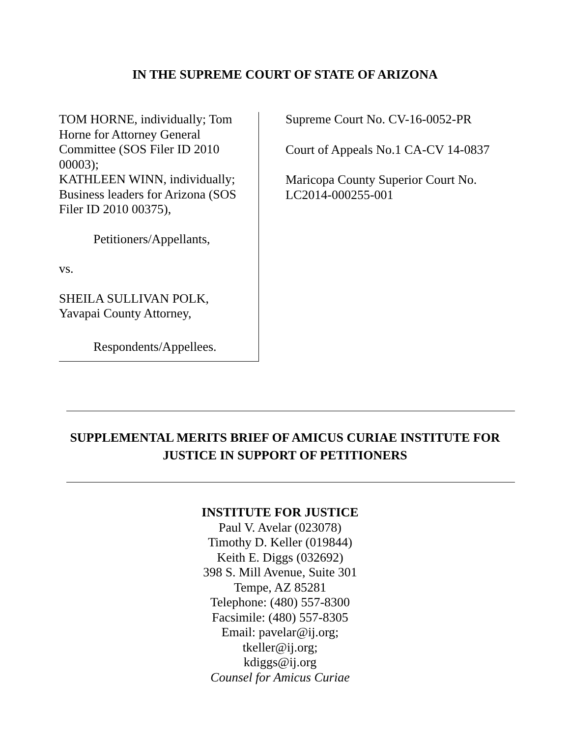IN THE SUPREME COURT OF STATE OF ARIZONA
TOM HORNE, individually; Tom
Horne for Attorney General
Committee (SOS Filer ID 2010
00003);
KATHLEEN WINN, individually;
Business leaders for Arizona (SOS
Filer ID 2010 00375),
Petitioners/Appellants,
vs.
SHEILA SULLIVAN POLK,
Yavapai County Attorney,
Respondents/Appellees.
Supreme Court No. CV-16-0052-PR
Court of Appeals No.1 CA-CV 14-0837
Maricopa County Superior Court No.
LC2014-000255-001
SUPPLEMENTAL MERITS BRIEF OF AMICUS CURIAE INSTITUTE FOR
JUSTICE IN SUPPORT OF PETITIONERS
INSTITUTE FOR JUSTICE
Paul V. Avelar (023078)
Timothy D. Keller (019844)
Keith E. Diggs (032692)
398 S. Mill Avenue, Suite 301
Tempe, AZ 85281
Telephone: (480) 557-8300
Facsimile: (480) 557-8305
Email: pavelar@ij.org;
tkeller@ij.org;
kdiggs@ij.org
Counsel for Amicus Curiae